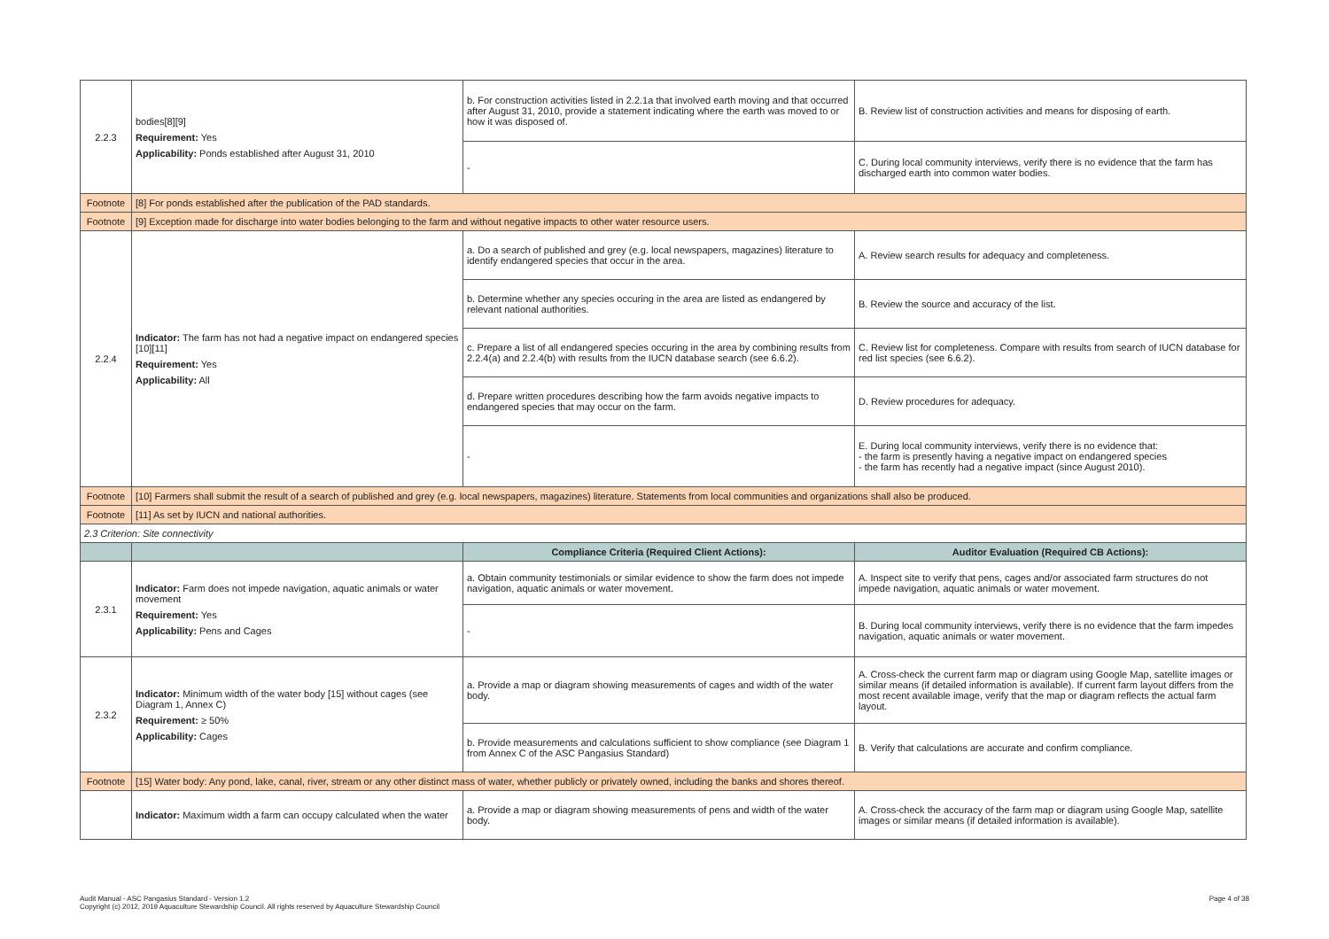| 2.2.3 | bodies[8][9] Requirement: Yes Applicability: Ponds established after August 31, 2010 | b. For construction activities listed in 2.2.1a that involved earth moving and that occurred after August 31, 2010, provide a statement indicating where the earth was moved to or how it was disposed of. | B. Review list of construction activities and means for disposing of earth. |
| | | - | C. During local community interviews, verify there is no evidence that the farm has discharged earth into common water bodies. |
| Footnote | [8] For ponds established after the publication of the PAD standards. | | |
| Footnote | [9] Exception made for discharge into water bodies belonging to the farm and without negative impacts to other water resource users. | | |
| 2.2.4 | Indicator: The farm has not had a negative impact on endangered species [10][11] Requirement: Yes Applicability: All | a. Do a search of published and grey (e.g. local newspapers, magazines) literature to identify endangered species that occur in the area. | A. Review search results for adequacy and completeness. |
| | | b. Determine whether any species occuring in the area are listed as endangered by relevant national authorities. | B. Review the source and accuracy of the list. |
| | | c. Prepare a list of all endangered species occuring in the area by combining results from 2.2.4(a) and 2.2.4(b) with results from the IUCN database search (see 6.6.2). | C. Review list for completeness. Compare with results from search of IUCN database for red list species (see 6.6.2). |
| | | d. Prepare written procedures describing how the farm avoids negative impacts to endangered species that may occur on the farm. | D. Review procedures for adequacy. |
| | | - | E. During local community interviews, verify there is no evidence that: - the farm is presently having a negative impact on endangered species - the farm has recently had a negative impact (since August 2010). |
| Footnote | [10] Farmers shall submit the result of a search of published and grey (e.g. local newspapers, magazines) literature. Statements from local communities and organizations shall also be produced. | | |
| Footnote | [11] As set by IUCN and national authorities. | | |
| 2.3 Criterion: Site connectivity | | | |
| | | Compliance Criteria (Required Client Actions): | Auditor Evaluation (Required CB Actions): |
| 2.3.1 | Indicator: Farm does not impede navigation, aquatic animals or water movement Requirement: Yes Applicability: Pens and Cages | a. Obtain community testimonials or similar evidence to show the farm does not impede navigation, aquatic animals or water movement. | A. Inspect site to verify that pens, cages and/or associated farm structures do not impede navigation, aquatic animals or water movement. |
| | | - | B. During local community interviews, verify there is no evidence that the farm impedes navigation, aquatic animals or water movement. |
| 2.3.2 | Indicator: Minimum width of the water body [15] without cages (see Diagram 1, Annex C) Requirement: ≥ 50% Applicability: Cages | a. Provide a map or diagram showing measurements of cages and width of the water body. | A. Cross-check the current farm map or diagram using Google Map, satellite images or similar means (if detailed information is available). If current farm layout differs from the most recent available image, verify that the map or diagram reflects the actual farm layout. |
| | | b. Provide measurements and calculations sufficient to show compliance (see Diagram 1 from Annex C of the ASC Pangasius Standard) | B. Verify that calculations are accurate and confirm compliance. |
| Footnote | [15] Water body: Any pond, lake, canal, river, stream or any other distinct mass of water, whether publicly or privately owned, including the banks and shores thereof. | | |
| | Indicator: Maximum width a farm can occupy calculated when the water | a. Provide a map or diagram showing measurements of pens and width of the water body. | A. Cross-check the accuracy of the farm map or diagram using Google Map, satellite images or similar means (if detailed information is available). |
Audit Manual - ASC Pangasius Standard - Version 1.2
Copyright (c) 2012, 2019 Aquaculture Stewardship Council. All rights reserved by Aquaculture Stewardship Council
Page 4 of 38